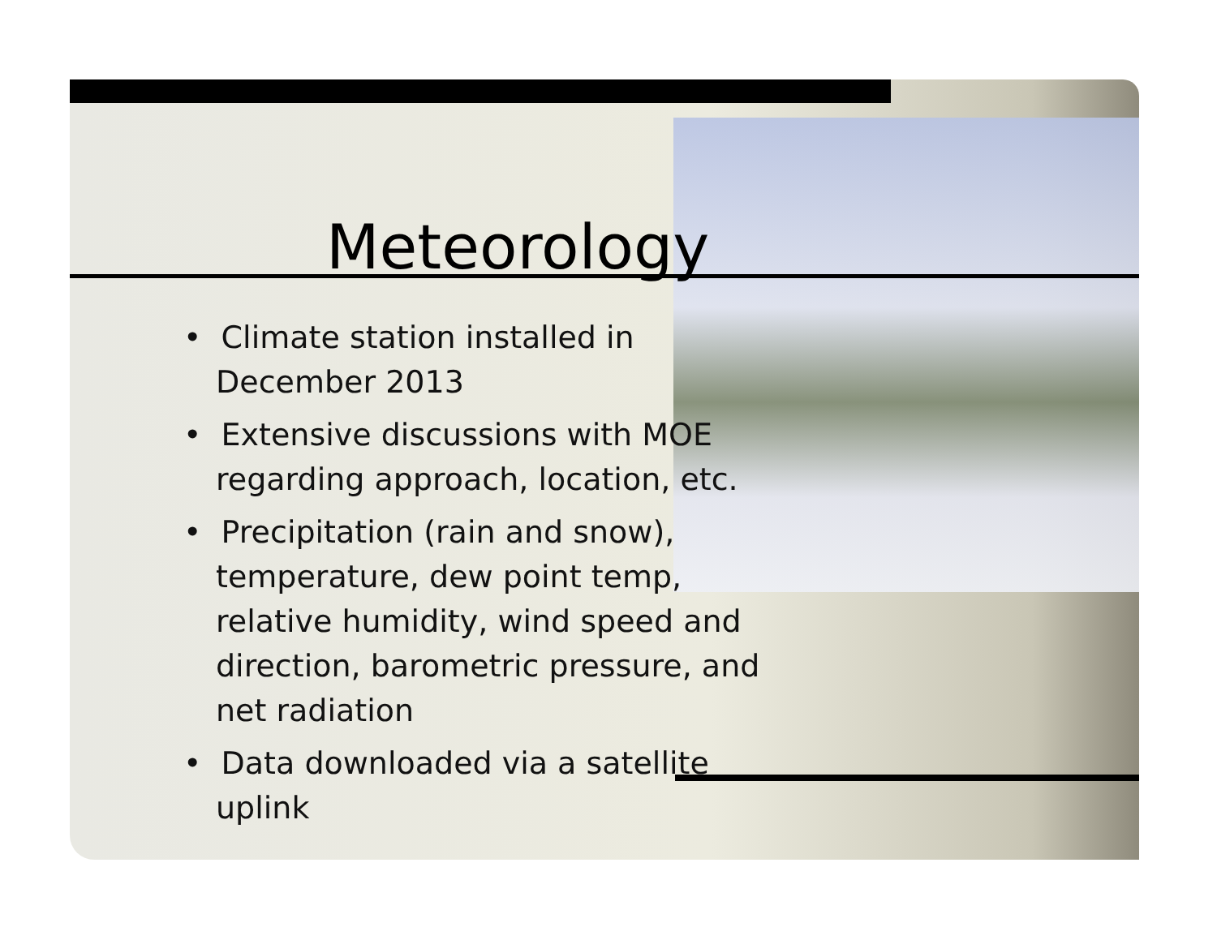Meteorology
• Climate station installed in December 2013
• Extensive discussions with MOE regarding approach, location, etc.
• Precipitation (rain and snow), temperature, dew point temp, relative humidity, wind speed and direction, barometric pressure, and net radiation
• Data downloaded via a satellite uplink